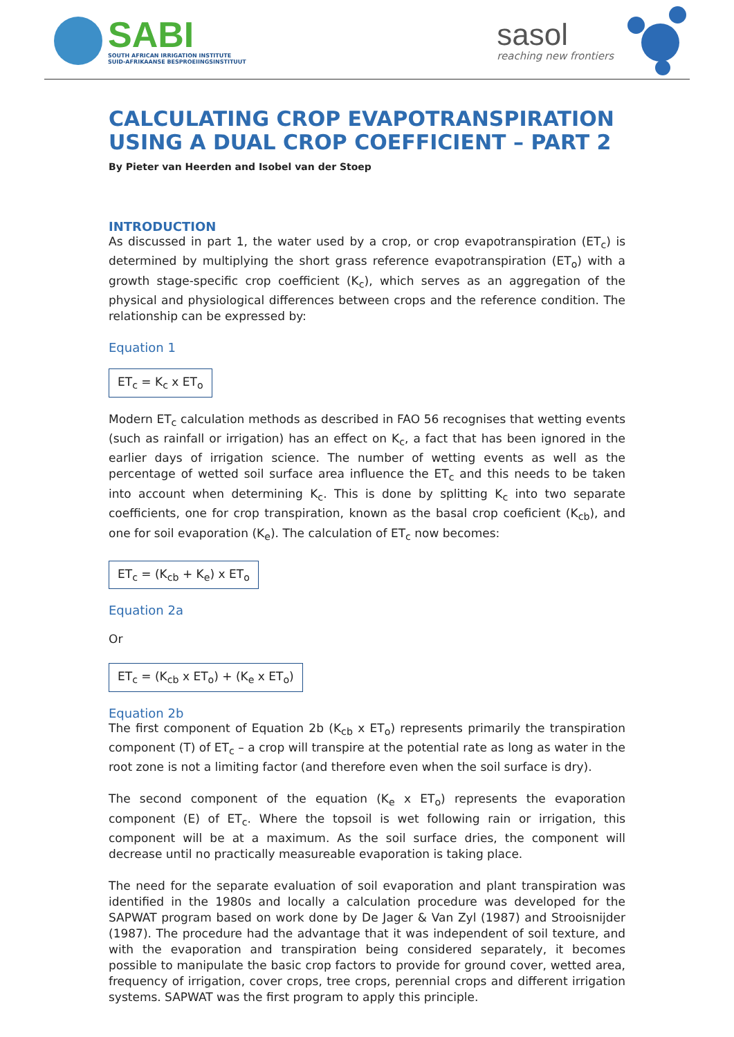SABI
SOUTH AFRICAN IRRIGATION INSTITUTE
SUID-AFRIKAANSE BESPROEIINGSINSTITUUT
sasol
reaching new frontiers
CALCULATING CROP EVAPOTRANSPIRATION USING A DUAL CROP COEFFICIENT – PART 2
By Pieter van Heerden and Isobel van der Stoep
INTRODUCTION
As discussed in part 1, the water used by a crop, or crop evapotranspiration (ET<sub>c</sub>) is determined by multiplying the short grass reference evapotranspiration (ET<sub>o</sub>) with a growth stage-specific crop coefficient (K<sub>c</sub>), which serves as an aggregation of the physical and physiological differences between crops and the reference condition. The relationship can be expressed by:
Equation 1
ET<sub>c</sub> = K<sub>c</sub> x ET<sub>o</sub>
Modern ET<sub>c</sub> calculation methods as described in FAO 56 recognises that wetting events (such as rainfall or irrigation) has an effect on K<sub>c</sub>, a fact that has been ignored in the earlier days of irrigation science. The number of wetting events as well as the percentage of wetted soil surface area influence the ET<sub>c</sub> and this needs to be taken into account when determining K<sub>c</sub>. This is done by splitting K<sub>c</sub> into two separate coefficients, one for crop transpiration, known as the basal crop coeficient (K<sub>cb</sub>), and one for soil evaporation (K<sub>e</sub>). The calculation of ET<sub>c</sub> now becomes:
ET<sub>c</sub> = (K<sub>cb</sub> + K<sub>e</sub>) x ET<sub>o</sub>
Equation 2a
Or
ET<sub>c</sub> = (K<sub>cb</sub> x ET<sub>o</sub>) + (K<sub>e</sub> x ET<sub>o</sub>)
Equation 2b
The first component of Equation 2b (K<sub>cb</sub> x ET<sub>o</sub>) represents primarily the transpiration component (T) of ET<sub>c</sub> – a crop will transpire at the potential rate as long as water in the root zone is not a limiting factor (and therefore even when the soil surface is dry).
The second component of the equation (K<sub>e</sub> x ET<sub>o</sub>) represents the evaporation component (E) of ET<sub>c</sub>. Where the topsoil is wet following rain or irrigation, this component will be at a maximum. As the soil surface dries, the component will decrease until no practically measureable evaporation is taking place.
The need for the separate evaluation of soil evaporation and plant transpiration was identified in the 1980s and locally a calculation procedure was developed for the SAPWAT program based on work done by De Jager & Van Zyl (1987) and Strooisnijder (1987). The procedure had the advantage that it was independent of soil texture, and with the evaporation and transpiration being considered separately, it becomes possible to manipulate the basic crop factors to provide for ground cover, wetted area, frequency of irrigation, cover crops, tree crops, perennial crops and different irrigation systems. SAPWAT was the first program to apply this principle.